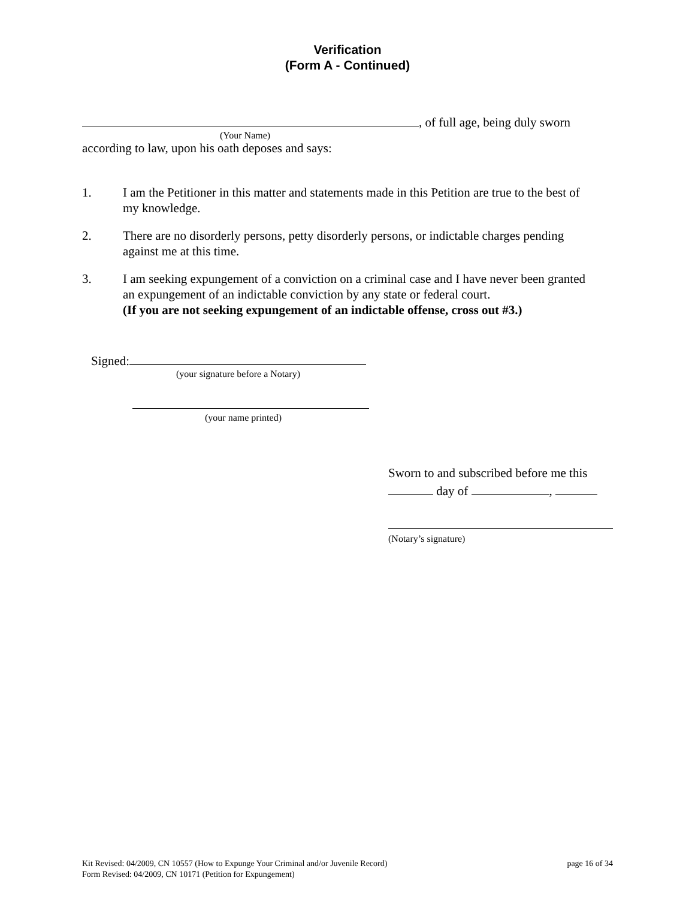Verification
(Form A - Continued)
, of full age, being duly sworn
(Your Name)
according to law, upon his oath deposes and says:
1. I am the Petitioner in this matter and statements made in this Petition are true to the best of my knowledge.
2. There are no disorderly persons, petty disorderly persons, or indictable charges pending against me at this time.
3. I am seeking expungement of a conviction on a criminal case and I have never been granted an expungement of an indictable conviction by any state or federal court.
(If you are not seeking expungement of an indictable offense, cross out #3.)
Signed:
(your signature before a Notary)
(your name printed)
Sworn to and subscribed before me this
day of ,
(Notary’s signature)
Kit Revised: 04/2009, CN 10557 (How to Expunge Your Criminal and/or Juvenile Record) page 16 of 34
Form Revised: 04/2009, CN 10171 (Petition for Expungement)